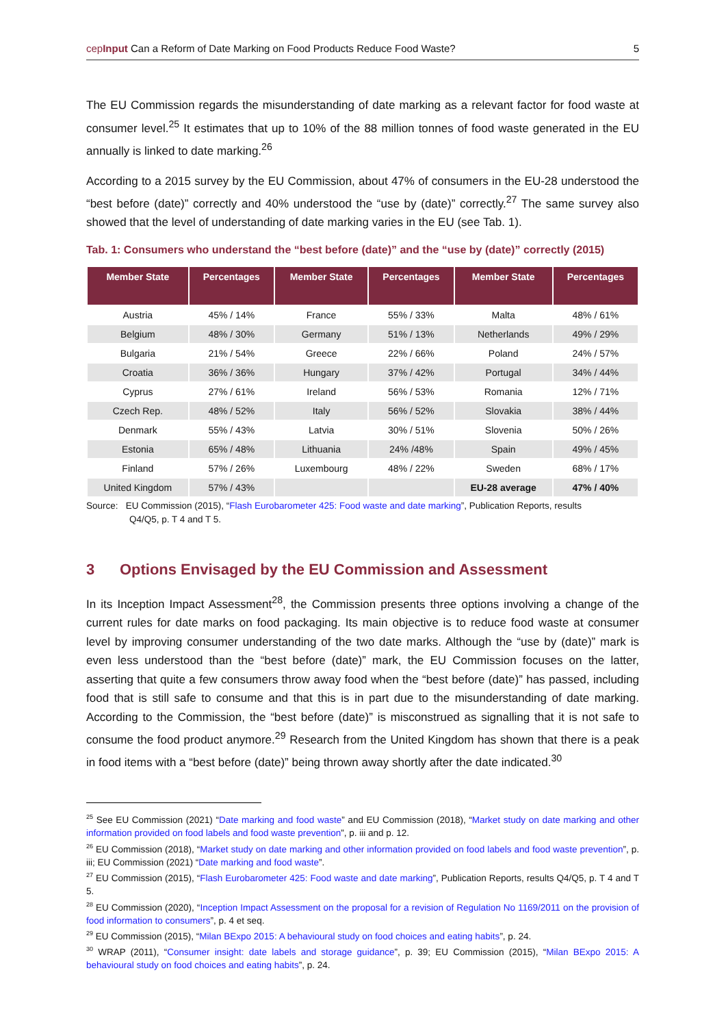cepInput Can a Reform of Date Marking on Food Products Reduce Food Waste? 5
The EU Commission regards the misunderstanding of date marking as a relevant factor for food waste at consumer level.<sup>25</sup> It estimates that up to 10% of the 88 million tonnes of food waste generated in the EU annually is linked to date marking.<sup>26</sup>
According to a 2015 survey by the EU Commission, about 47% of consumers in the EU-28 understood the “best before (date)” correctly and 40% understood the “use by (date)” correctly.<sup>27</sup> The same survey also showed that the level of understanding of date marking varies in the EU (see Tab. 1).
Tab. 1: Consumers who understand the “best before (date)” and the “use by (date)” correctly (2015)
| Member State | Percentages | Member State | Percentages | Member State | Percentages |
| --- | --- | --- | --- | --- | --- |
| Austria | 45% / 14% | France | 55% / 33% | Malta | 48% / 61% |
| Belgium | 48% / 30% | Germany | 51% / 13% | Netherlands | 49% / 29% |
| Bulgaria | 21% / 54% | Greece | 22% / 66% | Poland | 24% / 57% |
| Croatia | 36% / 36% | Hungary | 37% / 42% | Portugal | 34% / 44% |
| Cyprus | 27% / 61% | Ireland | 56% / 53% | Romania | 12% / 71% |
| Czech Rep. | 48% / 52% | Italy | 56% / 52% | Slovakia | 38% / 44% |
| Denmark | 55% / 43% | Latvia | 30% / 51% | Slovenia | 50% / 26% |
| Estonia | 65% / 48% | Lithuania | 24% /48% | Spain | 49% / 45% |
| Finland | 57% / 26% | Luxembourg | 48% / 22% | Sweden | 68% / 17% |
| United Kingdom | 57% / 43% | | | EU-28 average | 47% / 40% |
Source: EU Commission (2015), “Flash Eurobarometer 425: Food waste and date marking”, Publication Reports, results
Q4/Q5, p. T 4 and T 5.
3 Options Envisaged by the EU Commission and Assessment
In its Inception Impact Assessment<sup>28</sup>, the Commission presents three options involving a change of the current rules for date marks on food packaging. Its main objective is to reduce food waste at consumer level by improving consumer understanding of the two date marks. Although the “use by (date)” mark is even less understood than the “best before (date)” mark, the EU Commission focuses on the latter, asserting that quite a few consumers throw away food when the “best before (date)” has passed, including food that is still safe to consume and that this is in part due to the misunderstanding of date marking. According to the Commission, the “best before (date)” is misconstrued as signalling that it is not safe to consume the food product anymore.<sup>29</sup> Research from the United Kingdom has shown that there is a peak in food items with a “best before (date)” being thrown away shortly after the date indicated.<sup>30</sup>
<sup>25</sup> See EU Commission (2021) “Date marking and food waste” and EU Commission (2018), “Market study on date marking and other information provided on food labels and food waste prevention”, p. iii and p. 12.
<sup>26</sup> EU Commission (2018), “Market study on date marking and other information provided on food labels and food waste prevention”, p. iii; EU Commission (2021) “Date marking and food waste”.
<sup>27</sup> EU Commission (2015), “Flash Eurobarometer 425: Food waste and date marking”, Publication Reports, results Q4/Q5, p. T 4 and T 5.
<sup>28</sup> EU Commission (2020), “Inception Impact Assessment on the proposal for a revision of Regulation No 1169/2011 on the provision of food information to consumers”, p. 4 et seq.
<sup>29</sup> EU Commission (2015), “Milan BExpo 2015: A behavioural study on food choices and eating habits”, p. 24.
<sup>30</sup> WRAP (2011), “Consumer insight: date labels and storage guidance”, p. 39; EU Commission (2015), “Milan BExpo 2015: A behavioural study on food choices and eating habits”, p. 24.